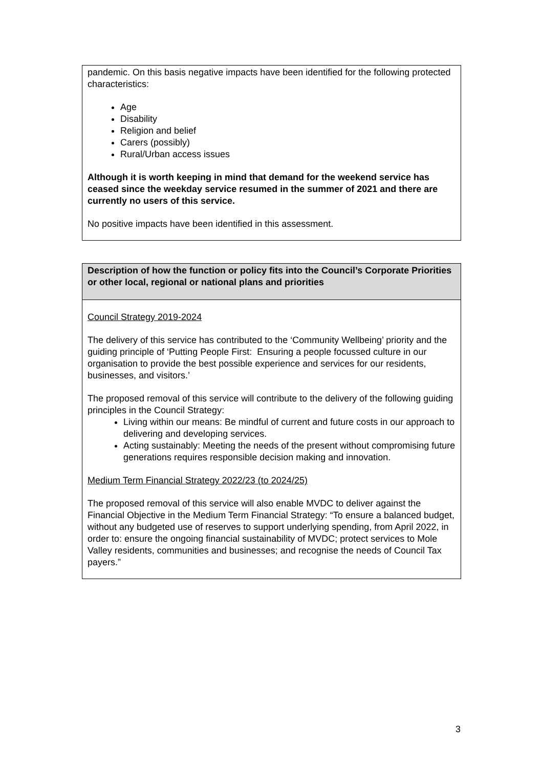| pandemic. On this basis negative impacts have been identified for the following protected characteristics: Age Disability Religion and belief Carers (possibly) Rural/Urban access issues Although it is worth keeping in mind that demand for the weekend service has ceased since the weekday service resumed in the summer of 2021 and there are currently no users of this service. No positive impacts have been identified in this assessment. |
| Description of how the function or policy fits into the Council’s Corporate Priorities or other local, regional or national plans and priorities |
| Council Strategy 2019-2024 The delivery of this service has contributed to the ‘Community Wellbeing’ priority and the guiding principle of ‘Putting People First: Ensuring a people focussed culture in our organisation to provide the best possible experience and services for our residents, businesses, and visitors.’ The proposed removal of this service will contribute to the delivery of the following guiding principles in the Council Strategy: Living within our means: Be mindful of current and future costs in our approach to delivering and developing services. Acting sustainably: Meeting the needs of the present without compromising future generations requires responsible decision making and innovation. Medium Term Financial Strategy 2022/23 (to 2024/25) The proposed removal of this service will also enable MVDC to deliver against the Financial Objective in the Medium Term Financial Strategy: “To ensure a balanced budget, without any budgeted use of reserves to support underlying spending, from April 2022, in order to: ensure the ongoing financial sustainability of MVDC; protect services to Mole Valley residents, communities and businesses; and recognise the needs of Council Tax payers.” |
3